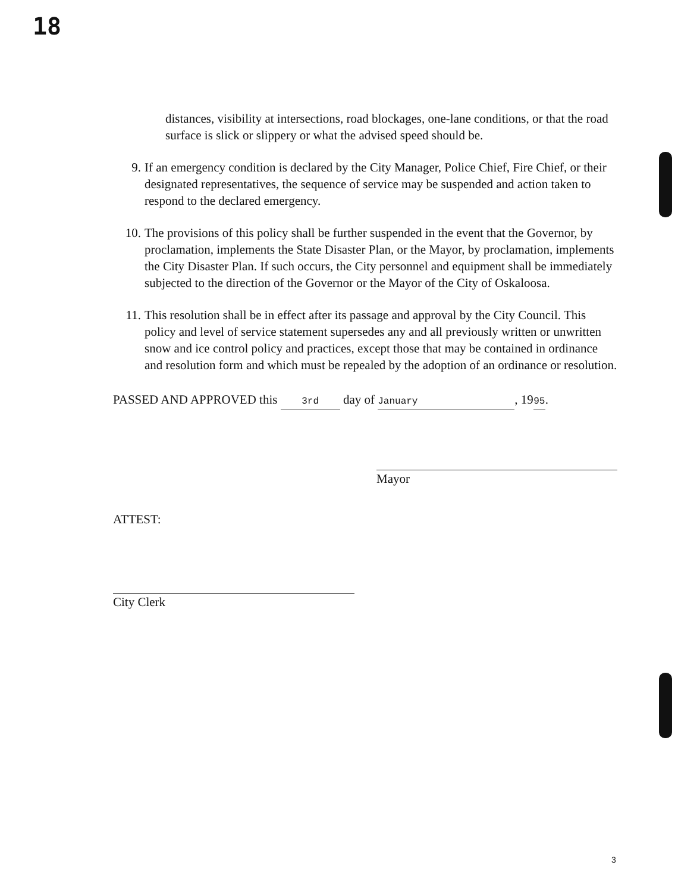18
distances, visibility at intersections, road blockages, one-lane conditions, or that the road surface is slick or slippery or what the advised speed should be.
9. If an emergency condition is declared by the City Manager, Police Chief, Fire Chief, or their designated representatives, the sequence of service may be suspended and action taken to respond to the declared emergency.
10. The provisions of this policy shall be further suspended in the event that the Governor, by proclamation, implements the State Disaster Plan, or the Mayor, by proclamation, implements the City Disaster Plan. If such occurs, the City personnel and equipment shall be immediately subjected to the direction of the Governor or the Mayor of the City of Oskaloosa.
11. This resolution shall be in effect after its passage and approval by the City Council. This policy and level of service statement supersedes any and all previously written or unwritten snow and ice control policy and practices, except those that may be contained in ordinance and resolution form and which must be repealed by the adoption of an ordinance or resolution.
PASSED AND APPROVED this 3rd day of January, 19 95.
Mayor
ATTEST:
City Clerk
3